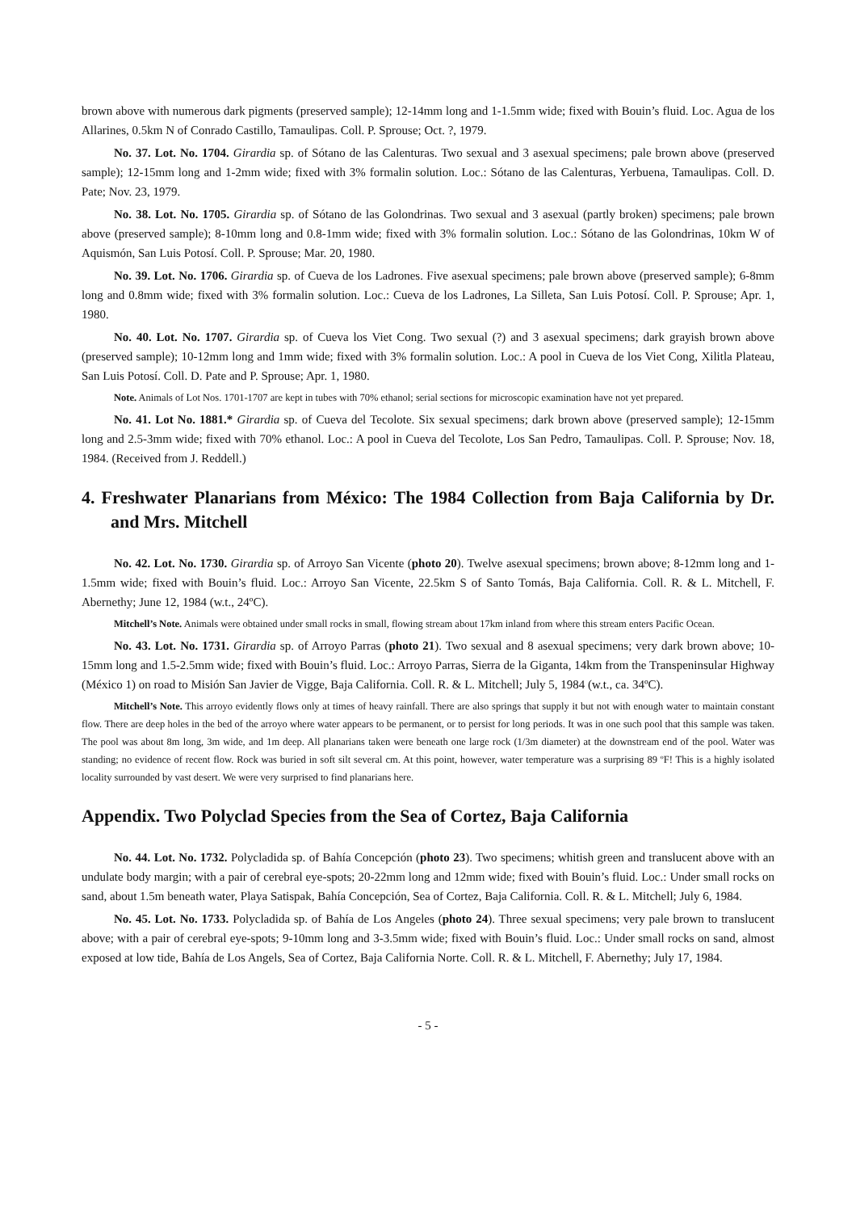brown above with numerous dark pigments (preserved sample); 12-14mm long and 1-1.5mm wide; fixed with Bouin’s fluid. Loc. Agua de los Allarines, 0.5km N of Conrado Castillo, Tamaulipas. Coll. P. Sprouse; Oct. ?, 1979.
No. 37. Lot. No. 1704. Girardia sp. of Sótano de las Calenturas. Two sexual and 3 asexual specimens; pale brown above (preserved sample); 12-15mm long and 1-2mm wide; fixed with 3% formalin solution. Loc.: Sótano de las Calenturas, Yerbuena, Tamaulipas. Coll. D. Pate; Nov. 23, 1979.
No. 38. Lot. No. 1705. Girardia sp. of Sótano de las Golondrinas. Two sexual and 3 asexual (partly broken) specimens; pale brown above (preserved sample); 8-10mm long and 0.8-1mm wide; fixed with 3% formalin solution. Loc.: Sótano de las Golondrinas, 10km W of Aquismón, San Luis Potosí. Coll. P. Sprouse; Mar. 20, 1980.
No. 39. Lot. No. 1706. Girardia sp. of Cueva de los Ladrones. Five asexual specimens; pale brown above (preserved sample); 6-8mm long and 0.8mm wide; fixed with 3% formalin solution. Loc.: Cueva de los Ladrones, La Silleta, San Luis Potosí. Coll. P. Sprouse; Apr. 1, 1980.
No. 40. Lot. No. 1707. Girardia sp. of Cueva los Viet Cong. Two sexual (?) and 3 asexual specimens; dark grayish brown above (preserved sample); 10-12mm long and 1mm wide; fixed with 3% formalin solution. Loc.: A pool in Cueva de los Viet Cong, Xilitla Plateau, San Luis Potosí. Coll. D. Pate and P. Sprouse; Apr. 1, 1980.
Note. Animals of Lot Nos. 1701-1707 are kept in tubes with 70% ethanol; serial sections for microscopic examination have not yet prepared.
No. 41. Lot No. 1881.* Girardia sp. of Cueva del Tecolote. Six sexual specimens; dark brown above (preserved sample); 12-15mm long and 2.5-3mm wide; fixed with 70% ethanol. Loc.: A pool in Cueva del Tecolote, Los San Pedro, Tamaulipas. Coll. P. Sprouse; Nov. 18, 1984. (Received from J. Reddell.)
4. Freshwater Planarians from México: The 1984 Collection from Baja California by Dr. and Mrs. Mitchell
No. 42. Lot. No. 1730. Girardia sp. of Arroyo San Vicente (photo 20). Twelve asexual specimens; brown above; 8-12mm long and 1-1.5mm wide; fixed with Bouin’s fluid. Loc.: Arroyo San Vicente, 22.5km S of Santo Tomás, Baja California. Coll. R. & L. Mitchell, F. Abernethy; June 12, 1984 (w.t., 24ºC).
Mitchell’s Note. Animals were obtained under small rocks in small, flowing stream about 17km inland from where this stream enters Pacific Ocean.
No. 43. Lot. No. 1731. Girardia sp. of Arroyo Parras (photo 21). Two sexual and 8 asexual specimens; very dark brown above; 10-15mm long and 1.5-2.5mm wide; fixed with Bouin’s fluid. Loc.: Arroyo Parras, Sierra de la Giganta, 14km from the Transpeninsular Highway (México 1) on road to Misión San Javier de Vigge, Baja California. Coll. R. & L. Mitchell; July 5, 1984 (w.t., ca. 34ºC).
Mitchell’s Note. This arroyo evidently flows only at times of heavy rainfall. There are also springs that supply it but not with enough water to maintain constant flow. There are deep holes in the bed of the arroyo where water appears to be permanent, or to persist for long periods. It was in one such pool that this sample was taken. The pool was about 8m long, 3m wide, and 1m deep. All planarians taken were beneath one large rock (1/3m diameter) at the downstream end of the pool. Water was standing; no evidence of recent flow. Rock was buried in soft silt several cm. At this point, however, water temperature was a surprising 89 ºF! This is a highly isolated locality surrounded by vast desert. We were very surprised to find planarians here.
Appendix. Two Polyclad Species from the Sea of Cortez, Baja California
No. 44. Lot. No. 1732. Polycladida sp. of Bahía Concepción (photo 23). Two specimens; whitish green and translucent above with an undulate body margin; with a pair of cerebral eye-spots; 20-22mm long and 12mm wide; fixed with Bouin’s fluid. Loc.: Under small rocks on sand, about 1.5m beneath water, Playa Satispak, Bahía Concepción, Sea of Cortez, Baja California. Coll. R. & L. Mitchell; July 6, 1984.
No. 45. Lot. No. 1733. Polycladida sp. of Bahía de Los Angeles (photo 24). Three sexual specimens; very pale brown to translucent above; with a pair of cerebral eye-spots; 9-10mm long and 3-3.5mm wide; fixed with Bouin’s fluid. Loc.: Under small rocks on sand, almost exposed at low tide, Bahía de Los Angels, Sea of Cortez, Baja California Norte. Coll. R. & L. Mitchell, F. Abernethy; July 17, 1984.
- 5 -